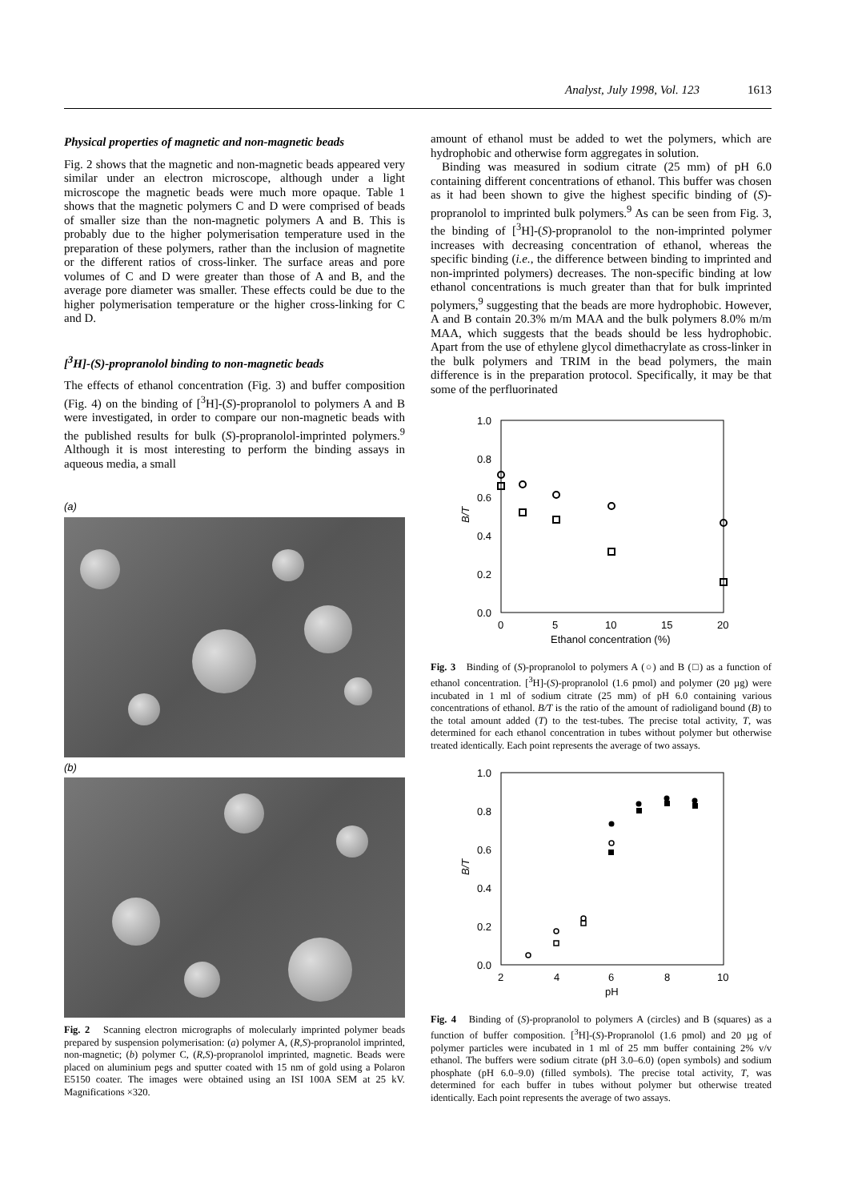Analyst, July 1998, Vol. 123 1613
Physical properties of magnetic and non-magnetic beads
Fig. 2 shows that the magnetic and non-magnetic beads appeared very similar under an electron microscope, although under a light microscope the magnetic beads were much more opaque. Table 1 shows that the magnetic polymers C and D were comprised of beads of smaller size than the non-magnetic polymers A and B. This is probably due to the higher polymerisation temperature used in the preparation of these polymers, rather than the inclusion of magnetite or the different ratios of cross-linker. The surface areas and pore volumes of C and D were greater than those of A and B, and the average pore diameter was smaller. These effects could be due to the higher polymerisation temperature or the higher cross-linking for C and D.
[<sup>3</sup>H]-(S)-propranolol binding to non-magnetic beads
The effects of ethanol concentration (Fig. 3) and buffer composition (Fig. 4) on the binding of [<sup>3</sup>H]-(S)-propranolol to polymers A and B were investigated, in order to compare our non-magnetic beads with the published results for bulk (S)-propranolol-imprinted polymers.<sup>9</sup> Although it is most interesting to perform the binding assays in aqueous media, a small
(a)
(b)
Fig. 2 Scanning electron micrographs of molecularly imprinted polymer beads prepared by suspension polymerisation: (a) polymer A, (R,S)-propranolol imprinted, non-magnetic; (b) polymer C, (R,S)-propranolol imprinted, magnetic. Beads were placed on aluminium pegs and sputter coated with 15 nm of gold using a Polaron E5150 coater. The images were obtained using an ISI 100A SEM at 25 kV. Magnifications ×320.
amount of ethanol must be added to wet the polymers, which are hydrophobic and otherwise form aggregates in solution.
Binding was measured in sodium citrate (25 mm) of pH 6.0 containing different concentrations of ethanol. This buffer was chosen as it had been shown to give the highest specific binding of (S)-propranolol to imprinted bulk polymers.<sup>9</sup> As can be seen from Fig. 3, the binding of [<sup>3</sup>H]-(S)-propranolol to the non-imprinted polymer increases with decreasing concentration of ethanol, whereas the specific binding (i.e., the difference between binding to imprinted and non-imprinted polymers) decreases. The non-specific binding at low ethanol concentrations is much greater than that for bulk imprinted polymers,<sup>9</sup> suggesting that the beads are more hydrophobic. However, A and B contain 20.3% m/m MAA and the bulk polymers 8.0% m/m MAA, which suggests that the beads should be less hydrophobic. Apart from the use of ethylene glycol dimethacrylate as cross-linker in the bulk polymers and TRIM in the bead polymers, the main difference is in the preparation protocol. Specifically, it may be that some of the perfluorinated
1.0
0.8
0.6
0.4
0.2
0.0
0
5
10
15
20
Ethanol concentration (%)
B/T
Fig. 3 Binding of (S)-propranolol to polymers A (○) and B (□) as a function of ethanol concentration. [<sup>3</sup>H]-(S)-propranolol (1.6 pmol) and polymer (20 µg) were incubated in 1 ml of sodium citrate (25 mm) of pH 6.0 containing various concentrations of ethanol. B/T is the ratio of the amount of radioligand bound (B) to the total amount added (T) to the test-tubes. The precise total activity, T, was determined for each ethanol concentration in tubes without polymer but otherwise treated identically. Each point represents the average of two assays.
1.0
0.8
0.6
0.4
0.2
0.0
2
4
6
8
10
pH
B/T
Fig. 4 Binding of (S)-propranolol to polymers A (circles) and B (squares) as a function of buffer composition. [<sup>3</sup>H]-(S)-Propranolol (1.6 pmol) and 20 µg of polymer particles were incubated in 1 ml of 25 mm buffer containing 2% v/v ethanol. The buffers were sodium citrate (pH 3.0–6.0) (open symbols) and sodium phosphate (pH 6.0–9.0) (filled symbols). The precise total activity, T, was determined for each buffer in tubes without polymer but otherwise treated identically. Each point represents the average of two assays.